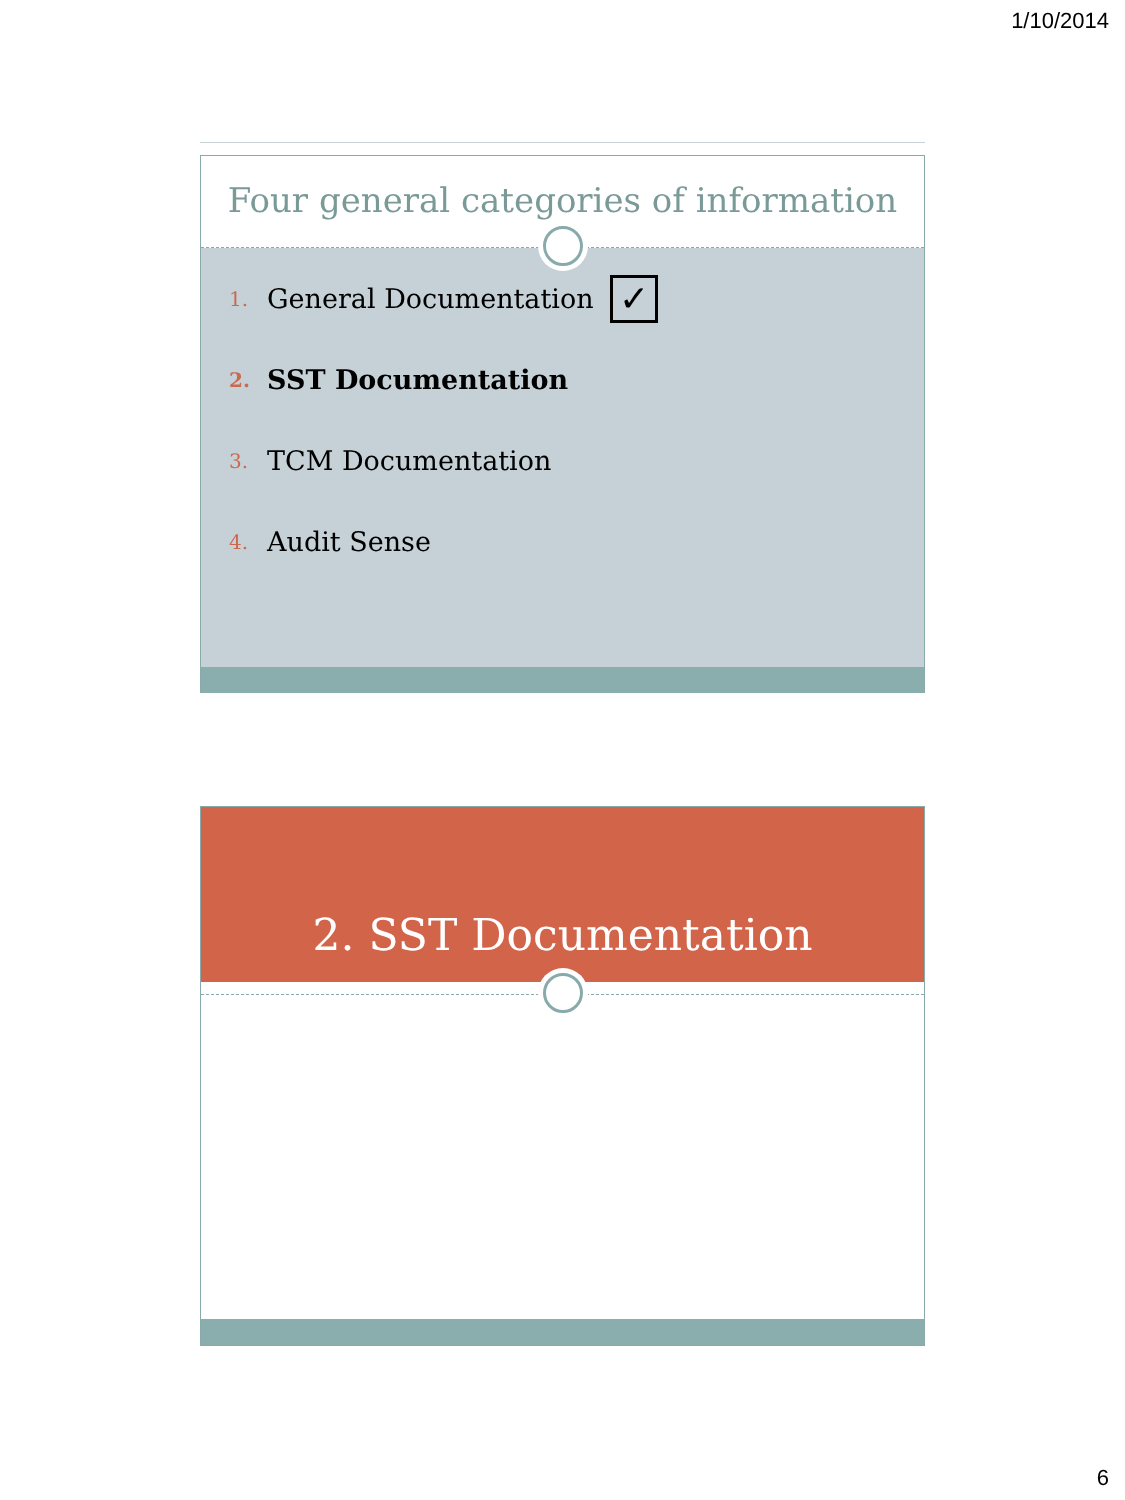1/10/2014
Four general categories of information
1. General Documentation ✓
2. SST Documentation
3. TCM Documentation
4. Audit Sense
2. SST Documentation
6